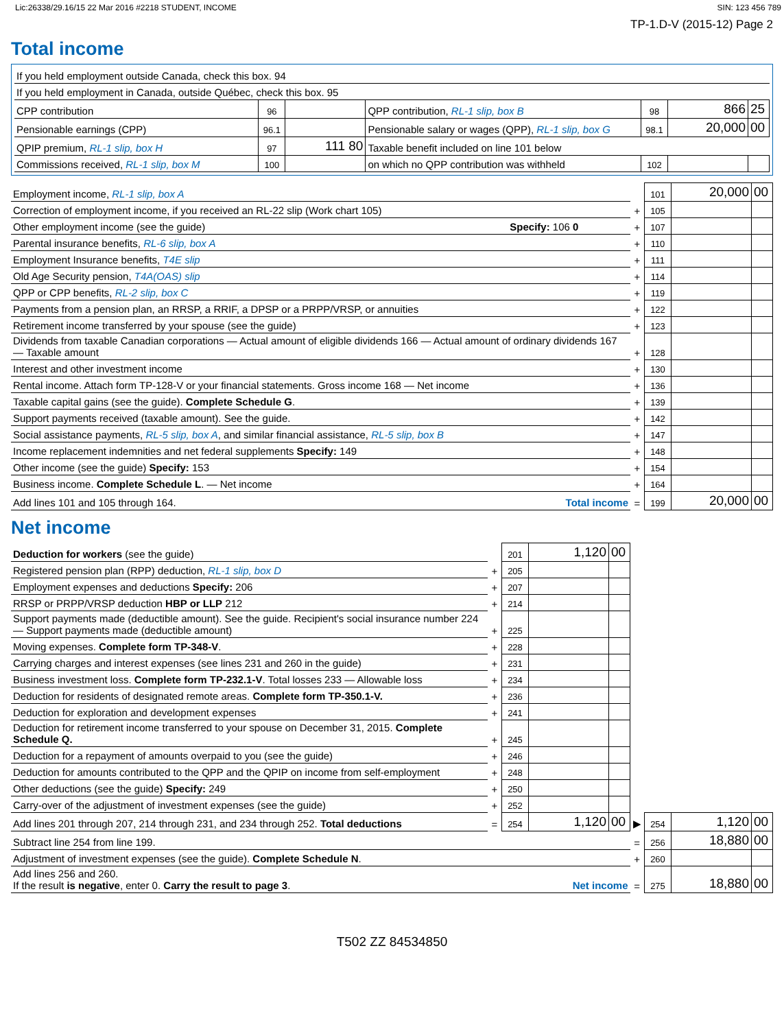Lic:26338/29.16/15 22 Mar 2016 #2218 STUDENT, INCOME SIN: 123 456 789
TP-1.D-V (2015-12) Page 2
Total income
| If you held employment outside Canada, check this box. 94 | | | | | | |
| If you held employment in Canada, outside Québec, check this box. 95 | | | | | | |
| CPP contribution | 96 | | QPP contribution, RL-1 slip, box B | 98 | 866 | 25 |
| Pensionable earnings (CPP) | 96.1 | | Pensionable salary or wages (QPP), RL-1 slip, box G | 98.1 | 20,000 | 00 |
| QPIP premium, RL-1 slip, box H | 97 | 111 80 | Taxable benefit included on line 101 below | | | |
| Commissions received, RL-1 slip, box M | 100 | | on which no QPP contribution was withheld | 102 | | |
| Employment income, RL-1 slip, box A | | 101 | 20,000 | 00 |
| Correction of employment income, if you received an RL-22 slip (Work chart 105) | + | 105 | | |
| Other employment income (see the guide) Specify: 106 0 | + | 107 | | |
| Parental insurance benefits, RL-6 slip, box A | + | 110 | | |
| Employment Insurance benefits, T4E slip | + | 111 | | |
| Old Age Security pension, T4A(OAS) slip | + | 114 | | |
| QPP or CPP benefits, RL-2 slip, box C | + | 119 | | |
| Payments from a pension plan, an RRSP, a RRIF, a DPSP or a PRPP/VRSP, or annuities | + | 122 | | |
| Retirement income transferred by your spouse (see the guide) | + | 123 | | |
| Dividends from taxable Canadian corporations — Actual amount of eligible dividends 166 — Actual amount of ordinary dividends 167 — Taxable amount | + | 128 | | |
| Interest and other investment income | + | 130 | | |
| Rental income. Attach form TP-128-V or your financial statements. Gross income 168 — Net income | + | 136 | | |
| Taxable capital gains (see the guide). Complete Schedule G . | + | 139 | | |
| Support payments received (taxable amount). See the guide. | + | 142 | | |
| Social assistance payments, RL-5 slip, box A , and similar financial assistance, RL-5 slip, box B | + | 147 | | |
| Income replacement indemnities and net federal supplements Specify: 149 | + | 148 | | |
| Other income (see the guide) Specify: 153 | + | 154 | | |
| Business income. Complete Schedule L . — Net income | + | 164 | | |
| Add lines 101 and 105 through 164. Total income | = | 199 | 20,000 | 00 |
Net income
| Deduction for workers (see the guide) | | 201 | 1,120 | 00 | | | | |
| Registered pension plan (RPP) deduction, RL-1 slip, box D | + | 205 | | | | | | |
| Employment expenses and deductions Specify: 206 | + | 207 | | | | | | |
| RRSP or PRPP/VRSP deduction HBP or LLP 212 | + | 214 | | | | | | |
| Support payments made (deductible amount). See the guide. Recipient's social insurance number 224 — Support payments made (deductible amount) | + | 225 | | | | | | |
| Moving expenses. Complete form TP-348-V . | + | 228 | | | | | | |
| Carrying charges and interest expenses (see lines 231 and 260 in the guide) | + | 231 | | | | | | |
| Business investment loss. Complete form TP-232.1-V . Total losses 233 — Allowable loss | + | 234 | | | | | | |
| Deduction for residents of designated remote areas. Complete form TP-350.1-V. | + | 236 | | | | | | |
| Deduction for exploration and development expenses | + | 241 | | | | | | |
| Deduction for retirement income transferred to your spouse on December 31, 2015. Complete Schedule Q. | + | 245 | | | | | | |
| Deduction for a repayment of amounts overpaid to you (see the guide) | + | 246 | | | | | | |
| Deduction for amounts contributed to the QPP and the QPIP on income from self-employment | + | 248 | | | | | | |
| Other deductions (see the guide) Specify: 249 | + | 250 | | | | | | |
| Carry-over of the adjustment of investment expenses (see the guide) | + | 252 | | | | | | |
| Add lines 201 through 207, 214 through 231, and 234 through 252. Total deductions | = | 254 | 1,120 | 00 | ▶ | 254 | 1,120 | 00 |
| Subtract line 254 from line 199. | | | | | = | 256 | 18,880 | 00 |
| Adjustment of investment expenses (see the guide). Complete Schedule N . | | | | | + | 260 | | |
| Add lines 256 and 260. If the result is negative , enter 0. Carry the result to page 3 . Net income | | | | | = | 275 | 18,880 | 00 |
T502 ZZ 84534850